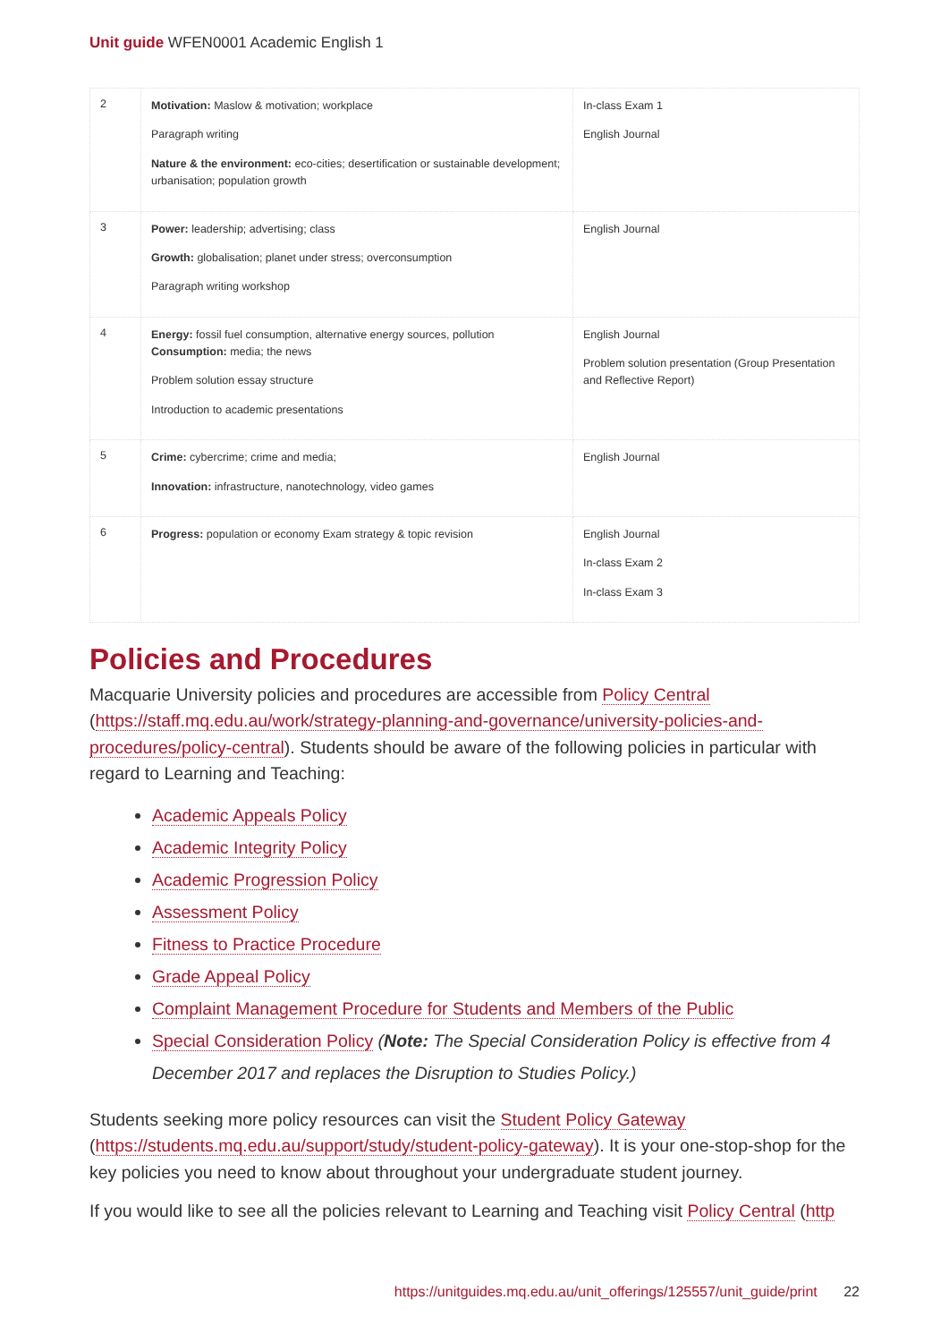Unit guide WFEN0001 Academic English 1
| 2 | Motivation: Maslow & motivation; workplace Paragraph writing Nature & the environment: eco-cities; desertification or sustainable development; urbanisation; population growth | In-class Exam 1 English Journal |
| 3 | Power: leadership; advertising; class Growth: globalisation; planet under stress; overconsumption Paragraph writing workshop | English Journal |
| 4 | Energy: fossil fuel consumption, alternative energy sources, pollution Consumption: media; the news Problem solution essay structure Introduction to academic presentations | English Journal Problem solution presentation (Group Presentation and Reflective Report) |
| 5 | Crime: cybercrime; crime and media; Innovation: infrastructure, nanotechnology, video games | English Journal |
| 6 | Progress: population or economy Exam strategy & topic revision | English Journal In-class Exam 2 In-class Exam 3 |
Policies and Procedures
Macquarie University policies and procedures are accessible from Policy Central (https://staff.mq.edu.au/work/strategy-planning-and-governance/university-policies-and-procedures/policy-central). Students should be aware of the following policies in particular with regard to Learning and Teaching:
Academic Appeals Policy
Academic Integrity Policy
Academic Progression Policy
Assessment Policy
Fitness to Practice Procedure
Grade Appeal Policy
Complaint Management Procedure for Students and Members of the Public
Special Consideration Policy (Note: The Special Consideration Policy is effective from 4 December 2017 and replaces the Disruption to Studies Policy.)
Students seeking more policy resources can visit the Student Policy Gateway (https://students.mq.edu.au/support/study/student-policy-gateway). It is your one-stop-shop for the key policies you need to know about throughout your undergraduate student journey.
If you would like to see all the policies relevant to Learning and Teaching visit Policy Central (http
https://unitguides.mq.edu.au/unit_offerings/125557/unit_guide/print 22